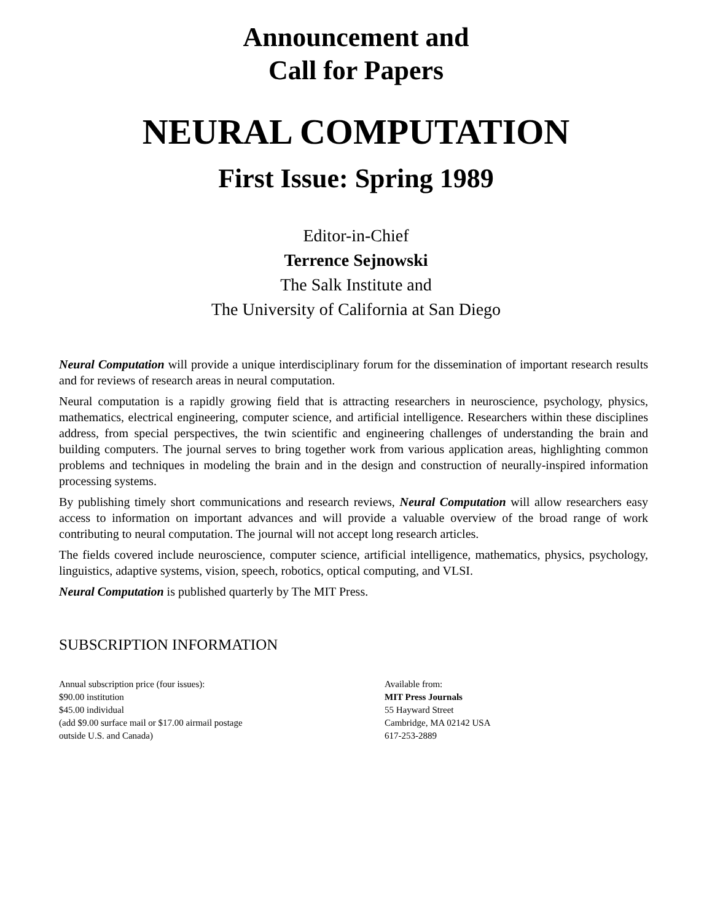Announcement and
Call for Papers
NEURAL COMPUTATION
First Issue: Spring 1989
Editor-in-Chief
Terrence Sejnowski
The Salk Institute and
The University of California at San Diego
Neural Computation will provide a unique interdisciplinary forum for the dissemination of important research results and for reviews of research areas in neural computation.
Neural computation is a rapidly growing field that is attracting researchers in neuroscience, psychology, physics, mathematics, electrical engineering, computer science, and artificial intelligence. Researchers within these disciplines address, from special perspectives, the twin scientific and engineering challenges of understanding the brain and building computers. The journal serves to bring together work from various application areas, highlighting common problems and techniques in modeling the brain and in the design and construction of neurally-inspired information processing systems.
By publishing timely short communications and research reviews, Neural Computation will allow researchers easy access to information on important advances and will provide a valuable overview of the broad range of work contributing to neural computation. The journal will not accept long research articles.
The fields covered include neuroscience, computer science, artificial intelligence, mathematics, physics, psychology, linguistics, adaptive systems, vision, speech, robotics, optical computing, and VLSI.
Neural Computation is published quarterly by The MIT Press.
SUBSCRIPTION INFORMATION
Annual subscription price (four issues):
$90.00 institution
$45.00 individual
(add $9.00 surface mail or $17.00 airmail postage
outside U.S. and Canada)
Available from:
MIT Press Journals
55 Hayward Street
Cambridge, MA 02142 USA
617-253-2889